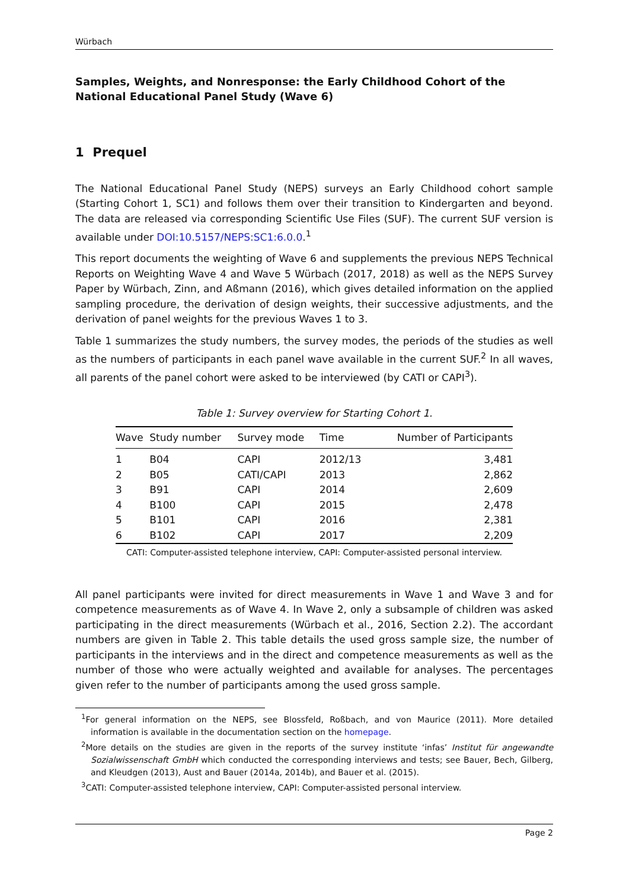Würbach
Samples, Weights, and Nonresponse: the Early Childhood Cohort of the National Educational Panel Study (Wave 6)
1 Prequel
The National Educational Panel Study (NEPS) surveys an Early Childhood cohort sample (Starting Cohort 1, SC1) and follows them over their transition to Kindergarten and beyond. The data are released via corresponding Scientific Use Files (SUF). The current SUF version is available under DOI:10.5157/NEPS:SC1:6.0.0.<sup>1</sup>
This report documents the weighting of Wave 6 and supplements the previous NEPS Technical Reports on Weighting Wave 4 and Wave 5 Würbach (2017, 2018) as well as the NEPS Survey Paper by Würbach, Zinn, and Aßmann (2016), which gives detailed information on the applied sampling procedure, the derivation of design weights, their successive adjustments, and the derivation of panel weights for the previous Waves 1 to 3.
Table 1 summarizes the study numbers, the survey modes, the periods of the studies as well as the numbers of participants in each panel wave available in the current SUF.<sup>2</sup> In all waves, all parents of the panel cohort were asked to be interviewed (by CATI or CAPI<sup>3</sup>).
Table 1: Survey overview for Starting Cohort 1.
| Wave | Study number | Survey mode | Time | Number of Participants |
| --- | --- | --- | --- | --- |
| 1 | B04 | CAPI | 2012/13 | 3,481 |
| 2 | B05 | CATI/CAPI | 2013 | 2,862 |
| 3 | B91 | CAPI | 2014 | 2,609 |
| 4 | B100 | CAPI | 2015 | 2,478 |
| 5 | B101 | CAPI | 2016 | 2,381 |
| 6 | B102 | CAPI | 2017 | 2,209 |
CATI: Computer-assisted telephone interview, CAPI: Computer-assisted personal interview.
All panel participants were invited for direct measurements in Wave 1 and Wave 3 and for competence measurements as of Wave 4. In Wave 2, only a subsample of children was asked participating in the direct measurements (Würbach et al., 2016, Section 2.2). The accordant numbers are given in Table 2. This table details the used gross sample size, the number of participants in the interviews and in the direct and competence measurements as well as the number of those who were actually weighted and available for analyses. The percentages given refer to the number of participants among the used gross sample.
<sup>1</sup> For general information on the NEPS, see Blossfeld, Roßbach, and von Maurice (2011). More detailed information is available in the documentation section on the homepage.
<sup>2</sup> More details on the studies are given in the reports of the survey institute ‘infas’ Institut für angewandte Sozialwissenschaft GmbH which conducted the corresponding interviews and tests; see Bauer, Bech, Gilberg, and Kleudgen (2013), Aust and Bauer (2014a, 2014b), and Bauer et al. (2015).
<sup>3</sup> CATI: Computer-assisted telephone interview, CAPI: Computer-assisted personal interview.
Page 2